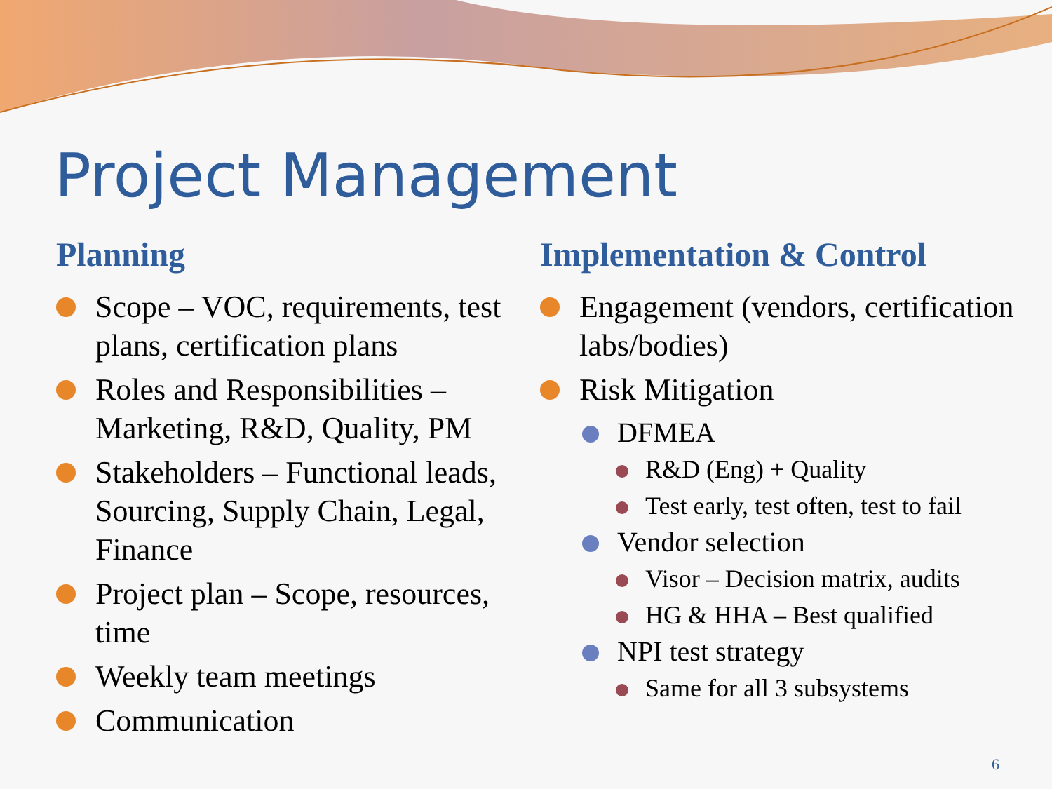Project Management
Planning
Scope – VOC, requirements, test plans, certification plans
Roles and Responsibilities – Marketing, R&D, Quality, PM
Stakeholders – Functional leads, Sourcing, Supply Chain, Legal, Finance
Project plan – Scope, resources, time
Weekly team meetings
Communication
Implementation & Control
Engagement (vendors, certification labs/bodies)
Risk Mitigation
DFMEA
R&D (Eng) + Quality
Test early, test often, test to fail
Vendor selection
Visor – Decision matrix, audits
HG & HHA – Best qualified
NPI test strategy
Same for all 3 subsystems
6